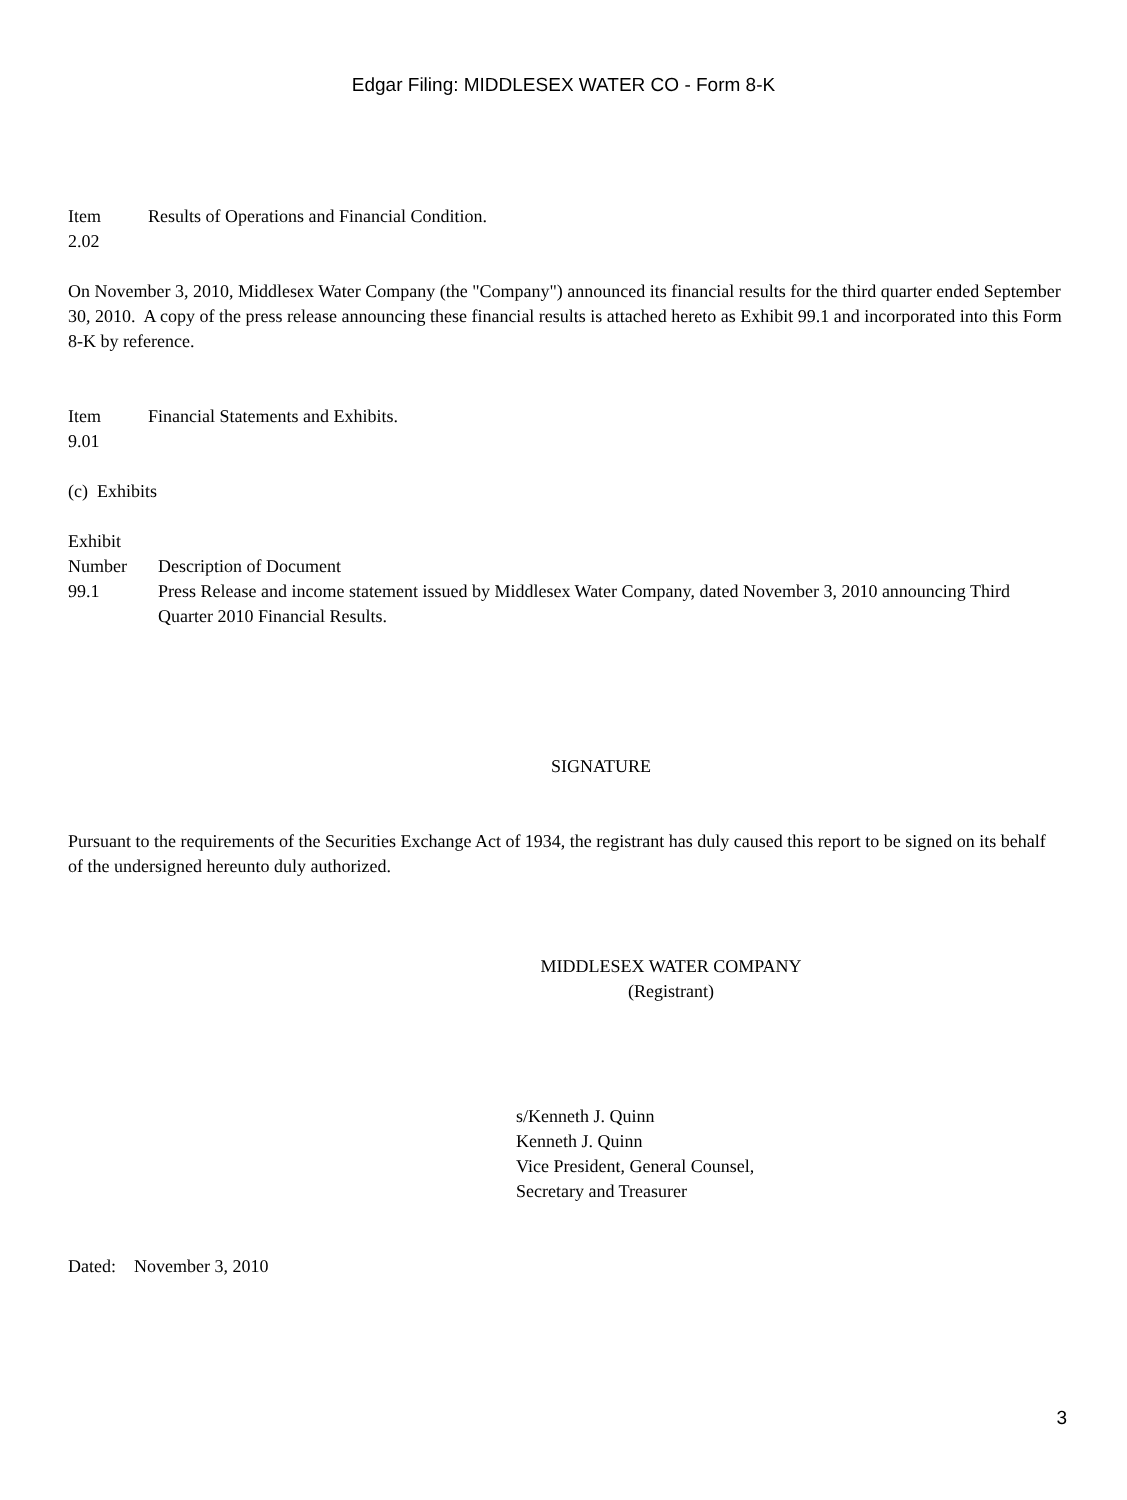Edgar Filing: MIDDLESEX WATER CO - Form 8-K
Item
2.02
Results of Operations and Financial Condition.
On November 3, 2010, Middlesex Water Company (the "Company") announced its financial results for the third quarter ended September 30, 2010. A copy of the press release announcing these financial results is attached hereto as Exhibit 99.1 and incorporated into this Form 8-K by reference.
Item
9.01
Financial Statements and Exhibits.
(c) Exhibits
Exhibit
Number Description of Document
99.1 Press Release and income statement issued by Middlesex Water Company, dated November 3, 2010 announcing Third Quarter 2010 Financial Results.
SIGNATURE
Pursuant to the requirements of the Securities Exchange Act of 1934, the registrant has duly caused this report to be signed on its behalf of the undersigned hereunto duly authorized.
MIDDLESEX WATER COMPANY
(Registrant)
s/Kenneth J. Quinn
Kenneth J. Quinn
Vice President, General Counsel,
Secretary and Treasurer
Dated: November 3, 2010
3